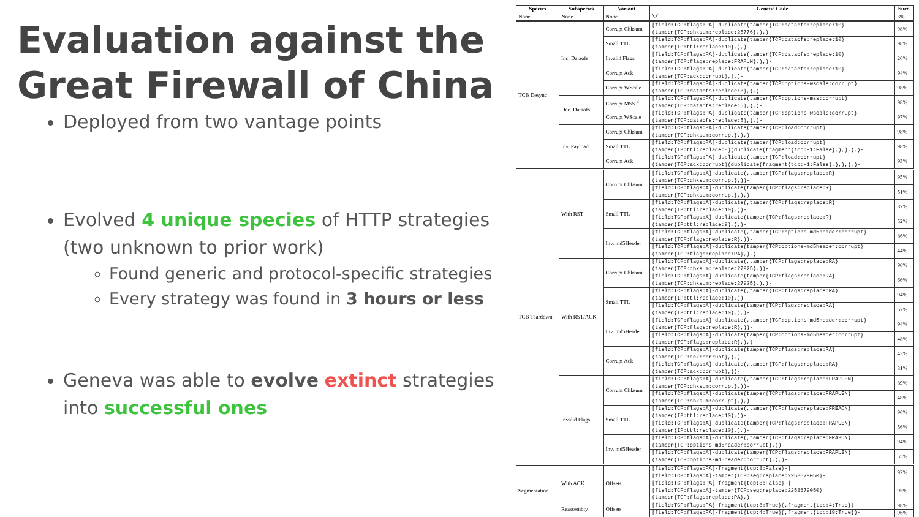Evaluation against the Great Firewall of China
Deployed from two vantage points
Evolved 4 unique species of HTTP strategies (two unknown to prior work)
Found generic and protocol-specific strategies
Every strategy was found in 3 hours or less
Geneva was able to evolve extinct strategies into successful ones
| Species | Subspecies | Variant | Genetic Code | Succ. |
| --- | --- | --- | --- | --- |
| None | None | None | \/ | 3% |
| TCB Desync | Inc. Dataofs | Corrupt Chksum | [field:TCP:flags:PA]-duplicate(tamper{TCP:dataofs:replace:10} (tamper{TCP:chksum:replace:25776},),)- | 98% |
| | | Small TTL | [field:TCP:flags:PA]-duplicate(tamper{TCP:dataofs:replace:10} (tamper{IP:ttl:replace:10},),)- | 98% |
| | | Invalid Flags | [field:TCP:flags:PA]-duplicate(tamper{TCP:dataofs:replace:10} (tamper{TCP:flags:replace:FRAPUN},),)- | 26% |
| | | Corrupt Ack | [field:TCP:flags:PA]-duplicate(tamper{TCP:dataofs:replace:10} (tamper{TCP:ack:corrupt},),)- | 94% |
| | | Corrupt WScale | [field:TCP:flags:PA]-duplicate(tamper{TCP:options-wscale:corrupt} (tamper{TCP:dataofs:replace:8},),)- | 98% |
| | Dec. Dataofs | Corrupt MSS <sup>3</sup> | [field:TCP:flags:PA]-duplicate(tamper{TCP:options-mss:corrupt} (tamper{TCP:dataofs:replace:5},),)- | 98% |
| | | Corrupt WScale | [field:TCP:flags:PA]-duplicate(tamper{TCP:options-wscale:corrupt} (tamper{TCP:dataofs:replace:5},),)- | 97% |
| | Inv. Payload | Corrupt Chksum | [field:TCP:flags:PA]-duplicate(tamper{TCP:load:corrupt} (tamper{TCP:chksum:corrupt},),)- | 98% |
| | | Small TTL | [field:TCP:flags:PA]-duplicate(tamper{TCP:load:corrupt} (tamper{IP:ttl:replace:8}(duplicate(fragment{tcp:-1:False},),),),)- | 98% |
| | | Corrupt Ack | [field:TCP:flags:PA]-duplicate(tamper{TCP:load:corrupt} (tamper{TCP:ack:corrupt}(duplicate(fragment{tcp:-1:False},),),),)- | 93% |
| TCB Teardown | With RST | Corrupt Chksum | [field:TCP:flags:A]-duplicate(,tamper{TCP:flags:replace:R} (tamper{TCP:chksum:corrupt},))- | 95% |
| | | | [field:TCP:flags:A]-duplicate(tamper{TCP:flags:replace:R} (tamper{TCP:chksum:corrupt},),)- | 51% |
| | | Small TTL | [field:TCP:flags:A]-duplicate(,tamper{TCP:flags:replace:R} (tamper{IP:ttl:replace:10},))- | 87% |
| | | | [field:TCP:flags:A]-duplicate(tamper{TCP:flags:replace:R} (tamper{IP:ttl:replace:9},),)- | 52% |
| | | Inv. md5Header | [field:TCP:flags:A]-duplicate(,tamper{TCP:options-md5header:corrupt} (tamper{TCP:flags:replace:R},))- | 86% |
| | | | [field:TCP:flags:A]-duplicate(tamper{TCP:options-md5header:corrupt} (tamper{TCP:flags:replace:RA},),)- | 44% |
| | With RST/ACK | Corrupt Chksum | [field:TCP:flags:A]-duplicate(,tamper{TCP:flags:replace:RA} (tamper{TCP:chksum:replace:27925},))- | 90% |
| | | | [field:TCP:flags:A]-duplicate(tamper{TCP:flags:replace:RA} (tamper{TCP:chksum:replace:27925},),)- | 66% |
| | | Small TTL | [field:TCP:flags:A]-duplicate(,tamper{TCP:flags:replace:RA} (tamper{IP:ttl:replace:10},))- | 94% |
| | | | [field:TCP:flags:A]-duplicate(tamper{TCP:flags:replace:RA} (tamper{IP:ttl:replace:10},),)- | 57% |
| | | Inv. md5Header | [field:TCP:flags:A]-duplicate(,tamper{TCP:options-md5header:corrupt} (tamper{TCP:flags:replace:R},))- | 94% |
| | | | [field:TCP:flags:A]-duplicate(tamper{TCP:options-md5header:corrupt} (tamper{TCP:flags:replace:R},),)- | 48% |
| | | Corrupt Ack | [field:TCP:flags:A]-duplicate(tamper{TCP:flags:replace:RA} (tamper{TCP:ack:corrupt},),)- | 43% |
| | | | [field:TCP:flags:A]-duplicate(,tamper{TCP:flags:replace:RA} (tamper{TCP:ack:corrupt},))- | 31% |
| | Invalid Flags | Corrupt Chksum | [field:TCP:flags:A]-duplicate(,tamper{TCP:flags:replace:FRAPUEN} (tamper{TCP:chksum:corrupt},))- | 89% |
| | | | [field:TCP:flags:A]-duplicate(tamper{TCP:flags:replace:FRAPUEN} (tamper{TCP:chksum:corrupt},),)- | 48% |
| | | Small TTL | [field:TCP:flags:A]-duplicate(,tamper{TCP:flags:replace:FREACN} (tamper{IP:ttl:replace:10},))- | 96% |
| | | | [field:TCP:flags:A]-duplicate(tamper{TCP:flags:replace:FRAPUEN} (tamper{IP:ttl:replace:10},),)- | 56% |
| | | Inv. md5Header | [field:TCP:flags:A]-duplicate(,tamper{TCP:flags:replace:FRAPUN} (tamper{TCP:options-md5header:corrupt},))- | 94% |
| | | | [field:TCP:flags:A]-duplicate(tamper{TCP:flags:replace:FRAPUEN} (tamper{TCP:options-md5header:corrupt},),)- | 55% |
| Segmentation | With ACK | Offsets | [field:TCP:flags:PA]-fragment{tcp:8:False}-/ [field:TCP:flags:A]-tamper{TCP:seq:replace:2258679050}- | 92% |
| | | | [field:TCP:flags:PA]-fragment{tcp:8:False}-/ [field:TCP:flags:A]-tamper{TCP:seq:replace:2258679050} (tamper{TCP:flags:replace:PA},)- | 95% |
| | Reassembly | Offsets | [field:TCP:flags:PA]-fragment{tcp:8:True}(,fragment{tcp:4:True})- | 98% |
| | | | [field:TCP:flags:PA]-fragment{tcp:4:True}(,fragment{tcp:19:True})- | 96% |